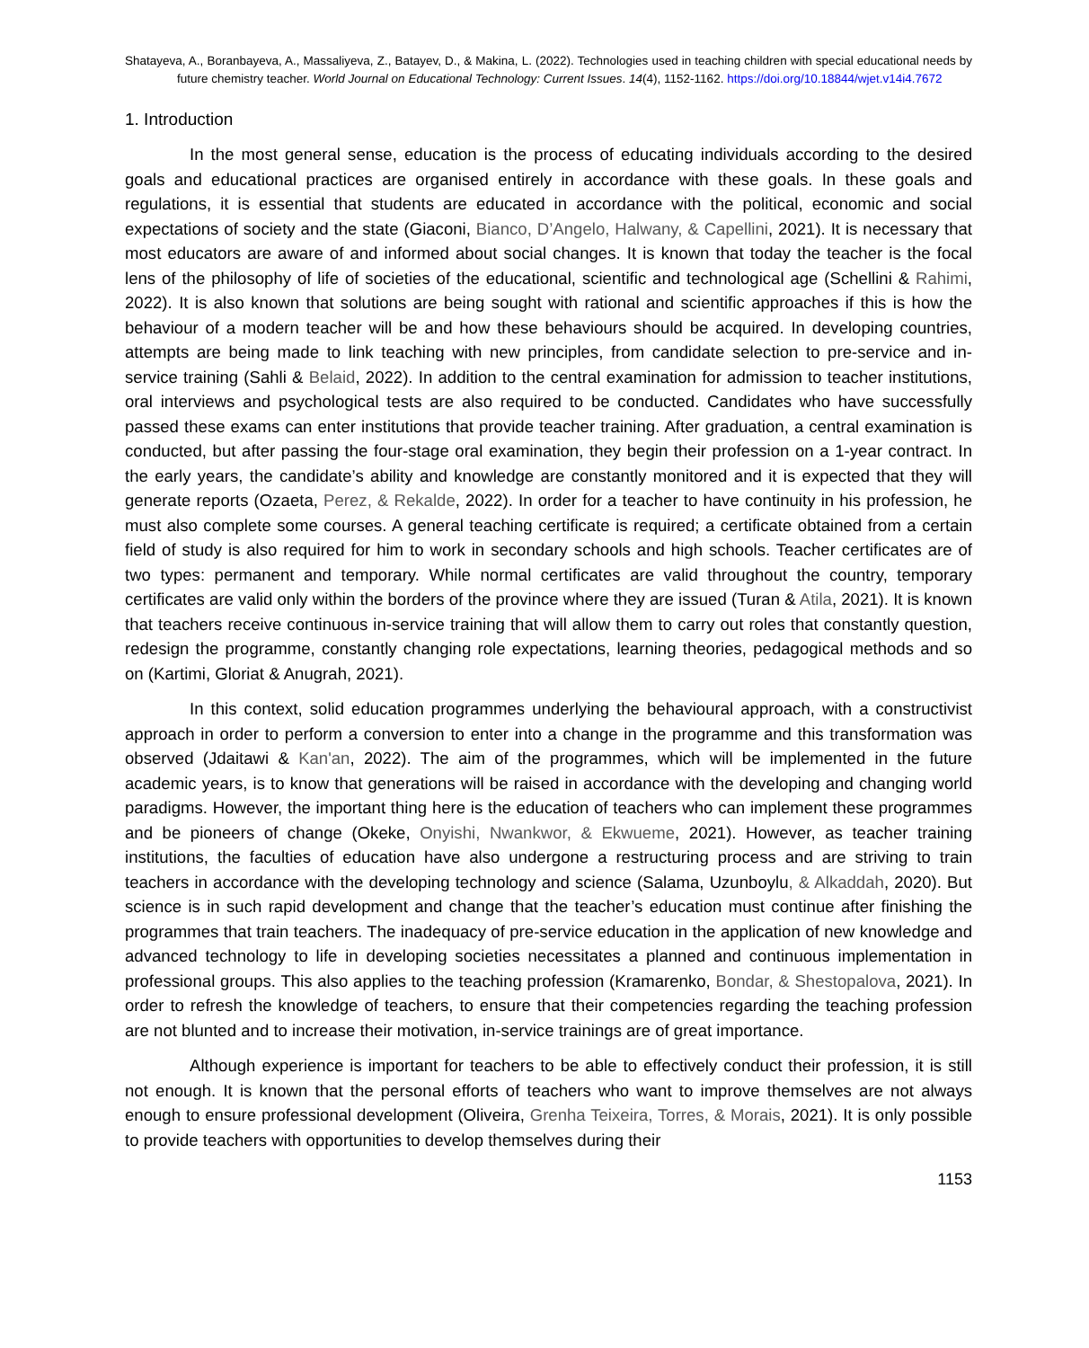Shatayeva, A., Boranbayeva, A., Massaliyeva, Z., Batayev, D., & Makina, L. (2022). Technologies used in teaching children with special educational needs by future chemistry teacher. World Journal on Educational Technology: Current Issues. 14(4), 1152-1162. https://doi.org/10.18844/wjet.v14i4.7672
1. Introduction
In the most general sense, education is the process of educating individuals according to the desired goals and educational practices are organised entirely in accordance with these goals. In these goals and regulations, it is essential that students are educated in accordance with the political, economic and social expectations of society and the state (Giaconi, Bianco, D’Angelo, Halwany, & Capellini, 2021). It is necessary that most educators are aware of and informed about social changes. It is known that today the teacher is the focal lens of the philosophy of life of societies of the educational, scientific and technological age (Schellini & Rahimi, 2022). It is also known that solutions are being sought with rational and scientific approaches if this is how the behaviour of a modern teacher will be and how these behaviours should be acquired. In developing countries, attempts are being made to link teaching with new principles, from candidate selection to pre-service and in-service training (Sahli & Belaid, 2022). In addition to the central examination for admission to teacher institutions, oral interviews and psychological tests are also required to be conducted. Candidates who have successfully passed these exams can enter institutions that provide teacher training. After graduation, a central examination is conducted, but after passing the four-stage oral examination, they begin their profession on a 1-year contract. In the early years, the candidate’s ability and knowledge are constantly monitored and it is expected that they will generate reports (Ozaeta, Perez, & Rekalde, 2022). In order for a teacher to have continuity in his profession, he must also complete some courses. A general teaching certificate is required; a certificate obtained from a certain field of study is also required for him to work in secondary schools and high schools. Teacher certificates are of two types: permanent and temporary. While normal certificates are valid throughout the country, temporary certificates are valid only within the borders of the province where they are issued (Turan & Atila, 2021). It is known that teachers receive continuous in-service training that will allow them to carry out roles that constantly question, redesign the programme, constantly changing role expectations, learning theories, pedagogical methods and so on (Kartimi, Gloriat & Anugrah, 2021).
In this context, solid education programmes underlying the behavioural approach, with a constructivist approach in order to perform a conversion to enter into a change in the programme and this transformation was observed (Jdaitawi & Kan'an, 2022). The aim of the programmes, which will be implemented in the future academic years, is to know that generations will be raised in accordance with the developing and changing world paradigms. However, the important thing here is the education of teachers who can implement these programmes and be pioneers of change (Okeke, Onyishi, Nwankwor, & Ekwueme, 2021). However, as teacher training institutions, the faculties of education have also undergone a restructuring process and are striving to train teachers in accordance with the developing technology and science (Salama, Uzunboylu, & Alkaddah, 2020). But science is in such rapid development and change that the teacher’s education must continue after finishing the programmes that train teachers. The inadequacy of pre-service education in the application of new knowledge and advanced technology to life in developing societies necessitates a planned and continuous implementation in professional groups. This also applies to the teaching profession (Kramarenko, Bondar, & Shestopalova, 2021). In order to refresh the knowledge of teachers, to ensure that their competencies regarding the teaching profession are not blunted and to increase their motivation, in-service trainings are of great importance.
Although experience is important for teachers to be able to effectively conduct their profession, it is still not enough. It is known that the personal efforts of teachers who want to improve themselves are not always enough to ensure professional development (Oliveira, Grenha Teixeira, Torres, & Morais, 2021). It is only possible to provide teachers with opportunities to develop themselves during their
1153